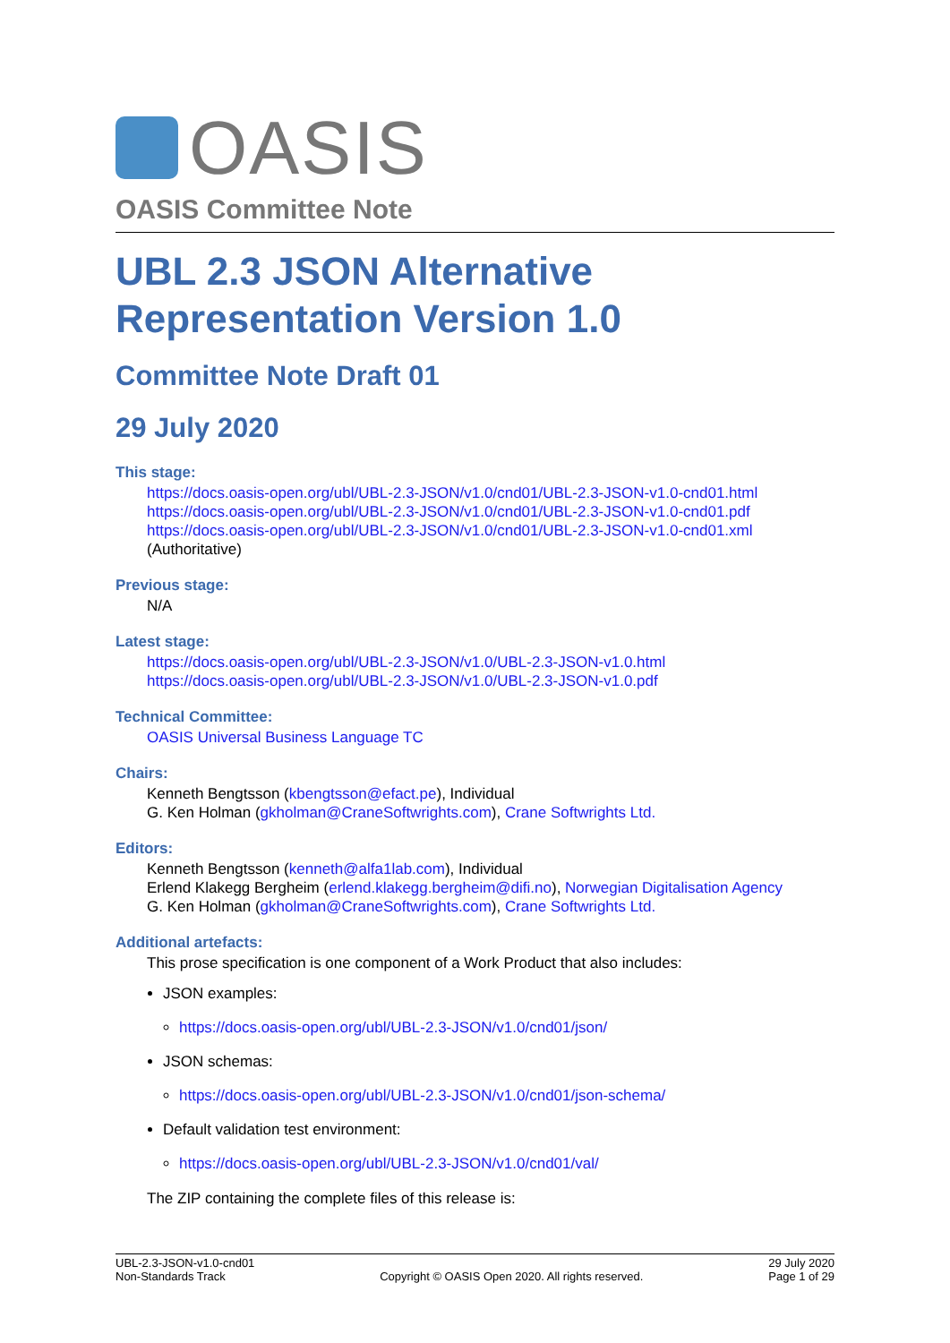OASIS
OASIS Committee Note
UBL 2.3 JSON Alternative Representation Version 1.0
Committee Note Draft 01
29 July 2020
This stage:
https://docs.oasis-open.org/ubl/UBL-2.3-JSON/v1.0/cnd01/UBL-2.3-JSON-v1.0-cnd01.html
https://docs.oasis-open.org/ubl/UBL-2.3-JSON/v1.0/cnd01/UBL-2.3-JSON-v1.0-cnd01.pdf
https://docs.oasis-open.org/ubl/UBL-2.3-JSON/v1.0/cnd01/UBL-2.3-JSON-v1.0-cnd01.xml (Authoritative)
Previous stage:
N/A
Latest stage:
https://docs.oasis-open.org/ubl/UBL-2.3-JSON/v1.0/UBL-2.3-JSON-v1.0.html
https://docs.oasis-open.org/ubl/UBL-2.3-JSON/v1.0/UBL-2.3-JSON-v1.0.pdf
Technical Committee:
OASIS Universal Business Language TC
Chairs:
Kenneth Bengtsson (kbengtsson@efact.pe), Individual
G. Ken Holman (gkholman@CraneSoftwrights.com), Crane Softwrights Ltd.
Editors:
Kenneth Bengtsson (kenneth@alfa1lab.com), Individual
Erlend Klakegg Bergheim (erlend.klakegg.bergheim@difi.no), Norwegian Digitalisation Agency
G. Ken Holman (gkholman@CraneSoftwrights.com), Crane Softwrights Ltd.
Additional artefacts:
This prose specification is one component of a Work Product that also includes:
JSON examples:
https://docs.oasis-open.org/ubl/UBL-2.3-JSON/v1.0/cnd01/json/
JSON schemas:
https://docs.oasis-open.org/ubl/UBL-2.3-JSON/v1.0/cnd01/json-schema/
Default validation test environment:
https://docs.oasis-open.org/ubl/UBL-2.3-JSON/v1.0/cnd01/val/
The ZIP containing the complete files of this release is:
UBL-2.3-JSON-v1.0-cnd01
Non-Standards Track
Copyright © OASIS Open 2020. All rights reserved.
29 July 2020
Page 1 of 29